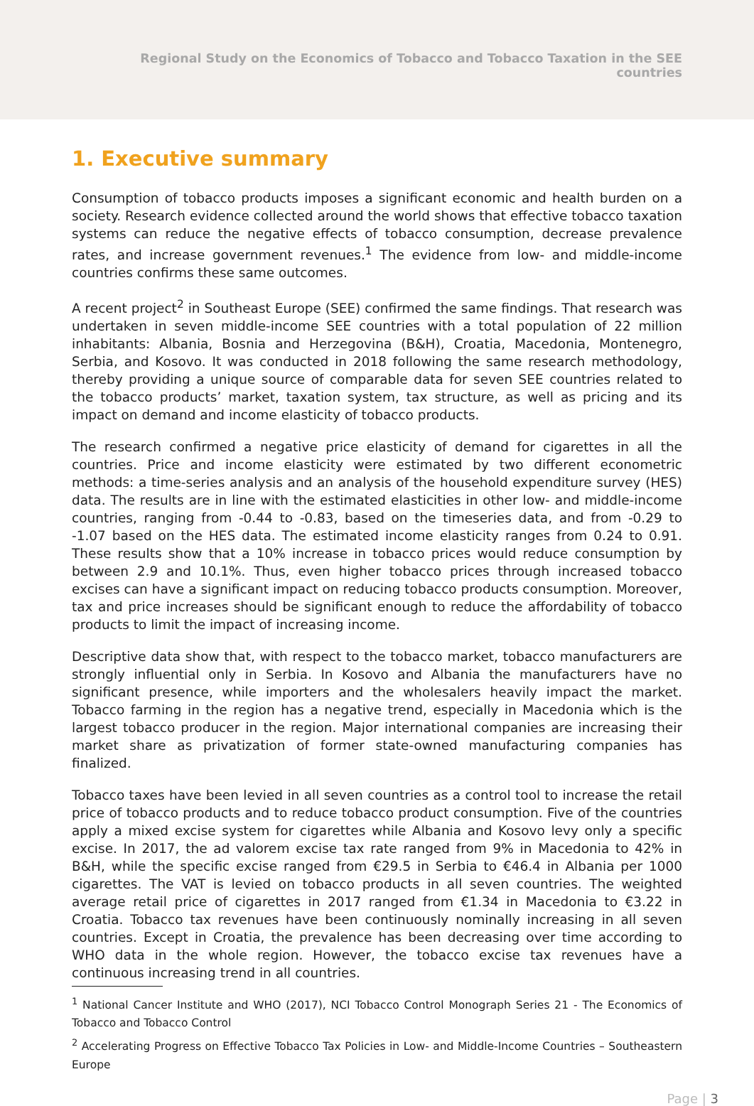Regional Study on the Economics of Tobacco and Tobacco Taxation in the SEE countries
1. Executive summary
Consumption of tobacco products imposes a significant economic and health burden on a society. Research evidence collected around the world shows that effective tobacco taxation systems can reduce the negative effects of tobacco consumption, decrease prevalence rates, and increase government revenues.<sup>1</sup> The evidence from low- and middle-income countries confirms these same outcomes.
A recent project<sup>2</sup> in Southeast Europe (SEE) confirmed the same findings. That research was undertaken in seven middle-income SEE countries with a total population of 22 million inhabitants: Albania, Bosnia and Herzegovina (B&H), Croatia, Macedonia, Montenegro, Serbia, and Kosovo. It was conducted in 2018 following the same research methodology, thereby providing a unique source of comparable data for seven SEE countries related to the tobacco products’ market, taxation system, tax structure, as well as pricing and its impact on demand and income elasticity of tobacco products.
The research confirmed a negative price elasticity of demand for cigarettes in all the countries. Price and income elasticity were estimated by two different econometric methods: a time-series analysis and an analysis of the household expenditure survey (HES) data. The results are in line with the estimated elasticities in other low- and middle-income countries, ranging from -0.44 to -0.83, based on the timeseries data, and from -0.29 to -1.07 based on the HES data. The estimated income elasticity ranges from 0.24 to 0.91. These results show that a 10% increase in tobacco prices would reduce consumption by between 2.9 and 10.1%. Thus, even higher tobacco prices through increased tobacco excises can have a significant impact on reducing tobacco products consumption. Moreover, tax and price increases should be significant enough to reduce the affordability of tobacco products to limit the impact of increasing income.
Descriptive data show that, with respect to the tobacco market, tobacco manufacturers are strongly influential only in Serbia. In Kosovo and Albania the manufacturers have no significant presence, while importers and the wholesalers heavily impact the market. Tobacco farming in the region has a negative trend, especially in Macedonia which is the largest tobacco producer in the region. Major international companies are increasing their market share as privatization of former state-owned manufacturing companies has finalized.
Tobacco taxes have been levied in all seven countries as a control tool to increase the retail price of tobacco products and to reduce tobacco product consumption. Five of the countries apply a mixed excise system for cigarettes while Albania and Kosovo levy only a specific excise. In 2017, the ad valorem excise tax rate ranged from 9% in Macedonia to 42% in B&H, while the specific excise ranged from €29.5 in Serbia to €46.4 in Albania per 1000 cigarettes. The VAT is levied on tobacco products in all seven countries. The weighted average retail price of cigarettes in 2017 ranged from €1.34 in Macedonia to €3.22 in Croatia. Tobacco tax revenues have been continuously nominally increasing in all seven countries. Except in Croatia, the prevalence has been decreasing over time according to WHO data in the whole region. However, the tobacco excise tax revenues have a continuous increasing trend in all countries.
<sup>1</sup> National Cancer Institute and WHO (2017), NCI Tobacco Control Monograph Series 21 - The Economics of Tobacco and Tobacco Control
<sup>2</sup> Accelerating Progress on Effective Tobacco Tax Policies in Low- and Middle-Income Countries – Southeastern Europe
Page | 3